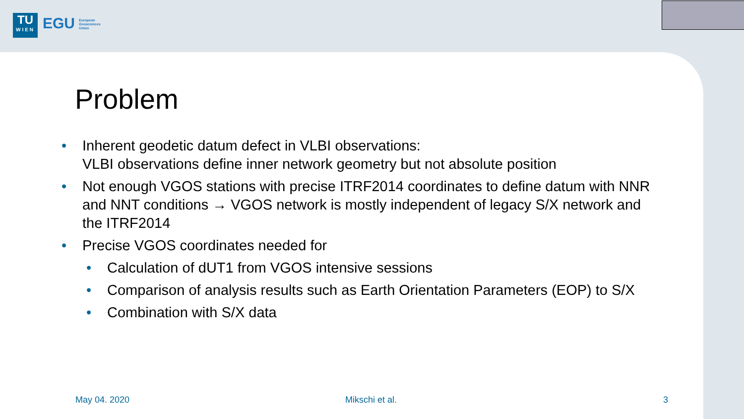TU
WIEN
EGU European
Geosciences
Union
Problem
Inherent geodetic datum defect in VLBI observations:
VLBI observations define inner network geometry but not absolute position
Not enough VGOS stations with precise ITRF2014 coordinates to define datum with NNR and NNT conditions → VGOS network is mostly independent of legacy S/X network and the ITRF2014
Precise VGOS coordinates needed for
Calculation of dUT1 from VGOS intensive sessions
Comparison of analysis results such as Earth Orientation Parameters (EOP) to S/X
Combination with S/X data
May 04. 2020 Mikschi et al. 3